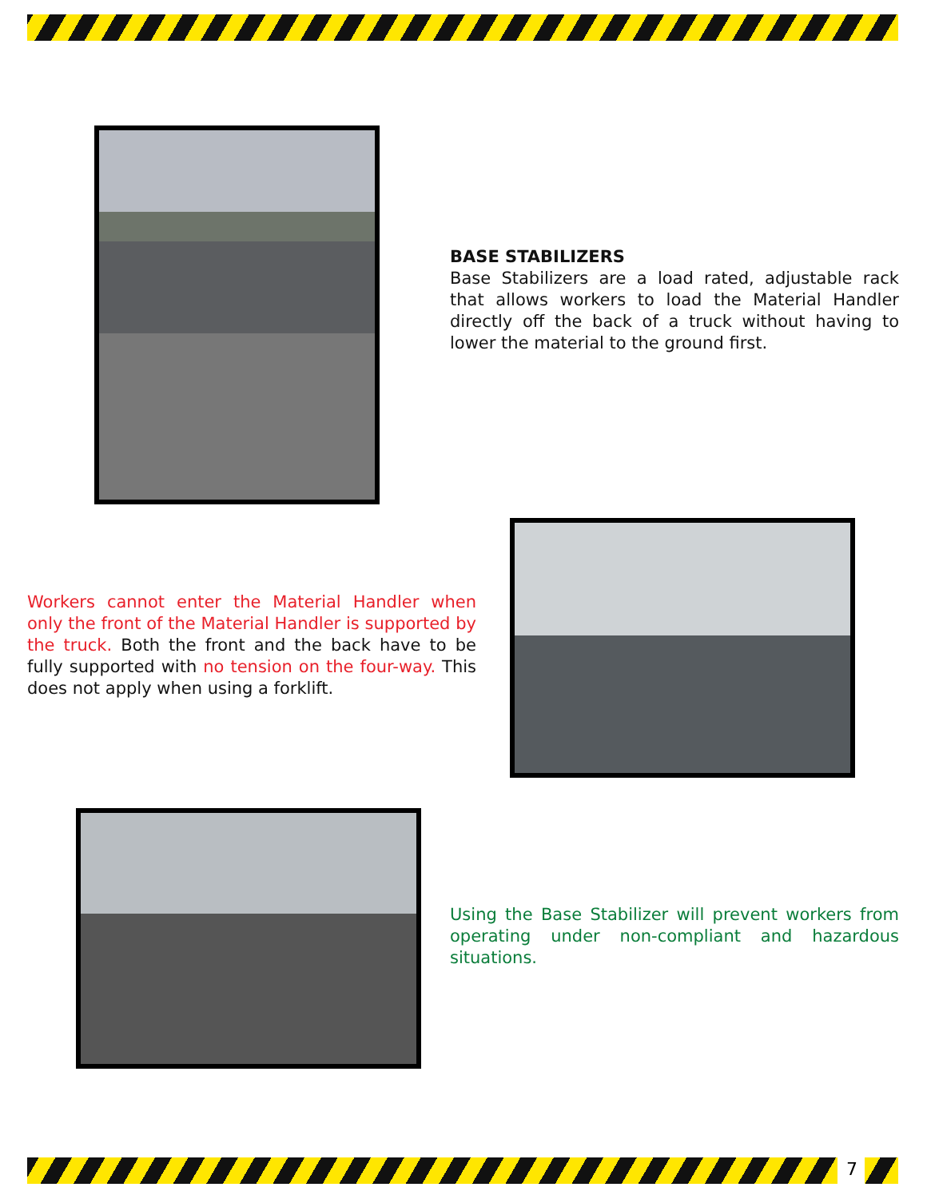BASE STABILIZERS
Base Stabilizers are a load rated, adjustable rack that allows workers to load the Material Handler directly off the back of a truck without having to lower the material to the ground first.
Workers cannot enter the Material Handler when only the front of the Material Handler is supported by the truck. Both the front and the back have to be fully supported with no tension on the four-way. This does not apply when using a forklift.
Using the Base Stabilizer will prevent workers from operating under non-compliant and hazardous situations.
7